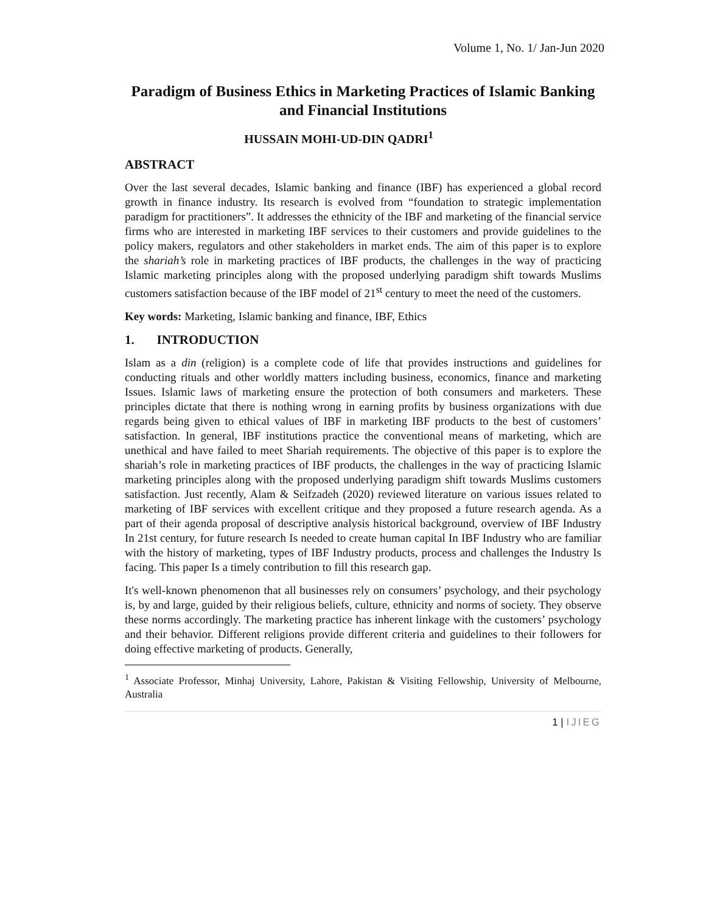Volume 1, No. 1/ Jan-Jun 2020
Paradigm of Business Ethics in Marketing Practices of Islamic Banking and Financial Institutions
HUSSAIN MOHI-UD-DIN QADRI<sup>1</sup>
ABSTRACT
Over the last several decades, Islamic banking and finance (IBF) has experienced a global record growth in finance industry. Its research is evolved from “foundation to strategic implementation paradigm for practitioners”. It addresses the ethnicity of the IBF and marketing of the financial service firms who are interested in marketing IBF services to their customers and provide guidelines to the policy makers, regulators and other stakeholders in market ends. The aim of this paper is to explore the shariah’s role in marketing practices of IBF products, the challenges in the way of practicing Islamic marketing principles along with the proposed underlying paradigm shift towards Muslims customers satisfaction because of the IBF model of 21<sup>st</sup> century to meet the need of the customers.
Key words: Marketing, Islamic banking and finance, IBF, Ethics
1. INTRODUCTION
Islam as a din (religion) is a complete code of life that provides instructions and guidelines for conducting rituals and other worldly matters including business, economics, finance and marketing Issues. Islamic laws of marketing ensure the protection of both consumers and marketers. These principles dictate that there is nothing wrong in earning profits by business organizations with due regards being given to ethical values of IBF in marketing IBF products to the best of customers’ satisfaction. In general, IBF institutions practice the conventional means of marketing, which are unethical and have failed to meet Shariah requirements. The objective of this paper is to explore the shariah’s role in marketing practices of IBF products, the challenges in the way of practicing Islamic marketing principles along with the proposed underlying paradigm shift towards Muslims customers satisfaction. Just recently, Alam & Seifzadeh (2020) reviewed literature on various issues related to marketing of IBF services with excellent critique and they proposed a future research agenda. As a part of their agenda proposal of descriptive analysis historical background, overview of IBF Industry In 21st century, for future research Is needed to create human capital In IBF Industry who are familiar with the history of marketing, types of IBF Industry products, process and challenges the Industry Is facing. This paper Is a timely contribution to fill this research gap.
It's well-known phenomenon that all businesses rely on consumers’ psychology, and their psychology is, by and large, guided by their religious beliefs, culture, ethnicity and norms of society. They observe these norms accordingly. The marketing practice has inherent linkage with the customers’ psychology and their behavior. Different religions provide different criteria and guidelines to their followers for doing effective marketing of products. Generally,
<sup>1</sup> Associate Professor, Minhaj University, Lahore, Pakistan & Visiting Fellowship, University of Melbourne, Australia
1 | IJIEG